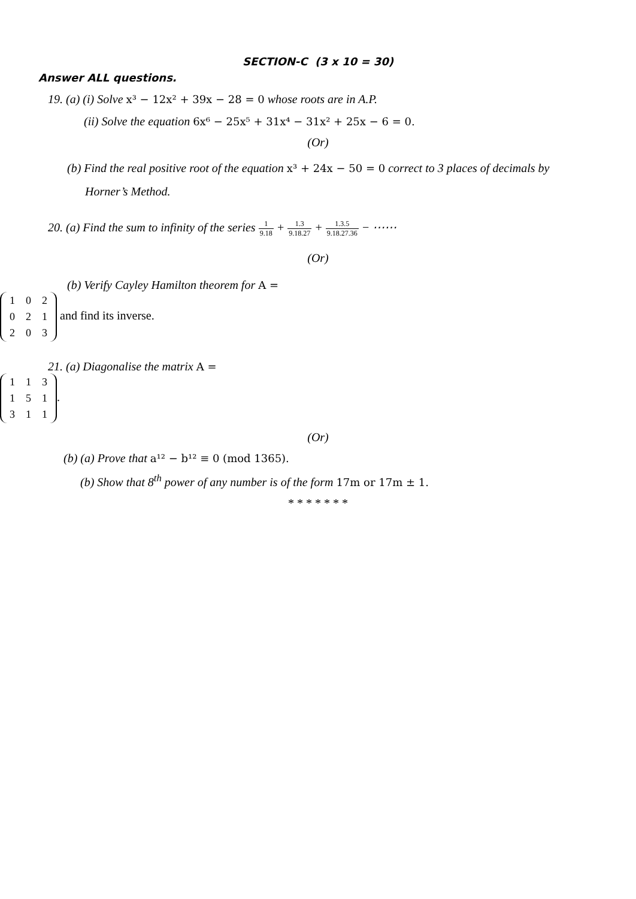SECTION-C (3 x 10 = 30)
Answer ALL questions.
19. (a) (i) Solve x³ − 12x² + 39x − 28 = 0 whose roots are in A.P.
(ii) Solve the equation 6x⁶ − 25x⁵ + 31x⁴ − 31x² + 25x − 6 = 0.
(Or)
(b) Find the real positive root of the equation x³ + 24x − 50 = 0 correct to 3 places of decimals by
Horner’s Method.
20. (a) Find the sum to infinity of the series 1 9.18 + 1.3 9.18.27 + 1.3.5 9.18.27.36 − ⋯⋯
(Or)
(b) Verify Cayley Hamilton theorem for A =
| 1 | 0 | 2 |
| 0 | 2 | 1 |
| 2 | 0 | 3 |
and find its inverse.
21. (a) Diagonalise the matrix A =
| 1 | 1 | 3 |
| 1 | 5 | 1 |
| 3 | 1 | 1 |
.
(Or)
(b) (a) Prove that a¹² − b¹² ≡ 0 (mod 1365).
(b) Show that 8<sup>th</sup> power of any number is of the form 17m or 17m ± 1.
* * * * * * *